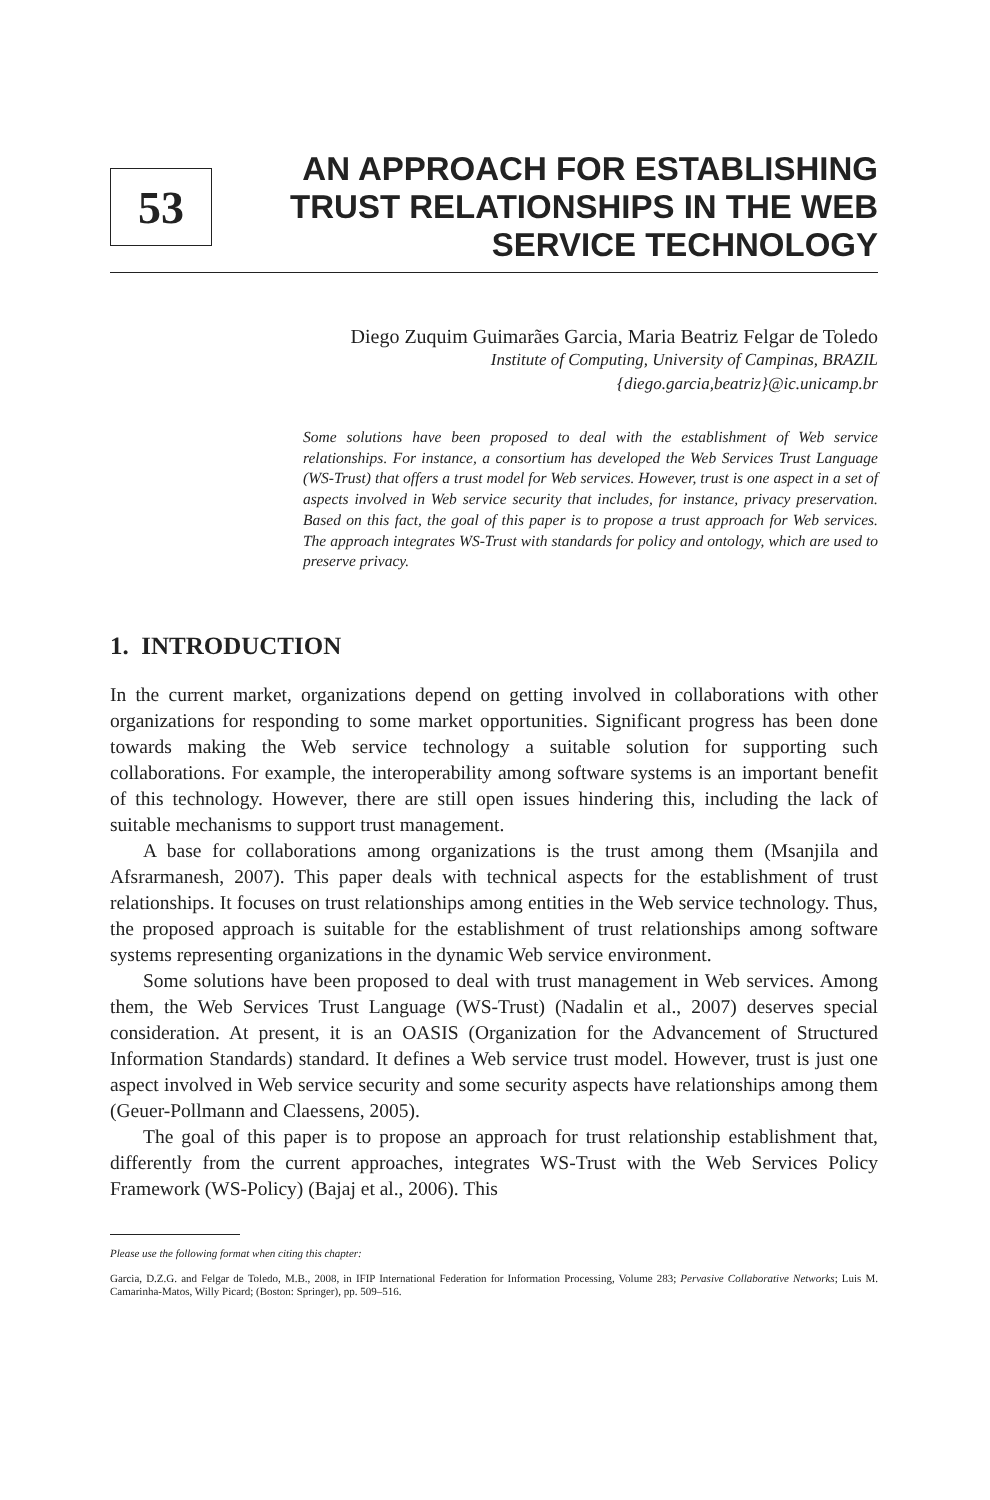53
AN APPROACH FOR ESTABLISHING TRUST RELATIONSHIPS IN THE WEB SERVICE TECHNOLOGY
Diego Zuquim Guimarães Garcia, Maria Beatriz Felgar de Toledo
Institute of Computing, University of Campinas, BRAZIL
{diego.garcia,beatriz}@ic.unicamp.br
Some solutions have been proposed to deal with the establishment of Web service relationships. For instance, a consortium has developed the Web Services Trust Language (WS-Trust) that offers a trust model for Web services. However, trust is one aspect in a set of aspects involved in Web service security that includes, for instance, privacy preservation. Based on this fact, the goal of this paper is to propose a trust approach for Web services. The approach integrates WS-Trust with standards for policy and ontology, which are used to preserve privacy.
1. INTRODUCTION
In the current market, organizations depend on getting involved in collaborations with other organizations for responding to some market opportunities. Significant progress has been done towards making the Web service technology a suitable solution for supporting such collaborations. For example, the interoperability among software systems is an important benefit of this technology. However, there are still open issues hindering this, including the lack of suitable mechanisms to support trust management.
A base for collaborations among organizations is the trust among them (Msanjila and Afsrarmanesh, 2007). This paper deals with technical aspects for the establishment of trust relationships. It focuses on trust relationships among entities in the Web service technology. Thus, the proposed approach is suitable for the establishment of trust relationships among software systems representing organizations in the dynamic Web service environment.
Some solutions have been proposed to deal with trust management in Web services. Among them, the Web Services Trust Language (WS-Trust) (Nadalin et al., 2007) deserves special consideration. At present, it is an OASIS (Organization for the Advancement of Structured Information Standards) standard. It defines a Web service trust model. However, trust is just one aspect involved in Web service security and some security aspects have relationships among them (Geuer-Pollmann and Claessens, 2005).
The goal of this paper is to propose an approach for trust relationship establishment that, differently from the current approaches, integrates WS-Trust with the Web Services Policy Framework (WS-Policy) (Bajaj et al., 2006). This
Please use the following format when citing this chapter:
Garcia, D.Z.G. and Felgar de Toledo, M.B., 2008, in IFIP International Federation for Information Processing, Volume 283; Pervasive Collaborative Networks; Luis M. Camarinha-Matos, Willy Picard; (Boston: Springer), pp. 509–516.